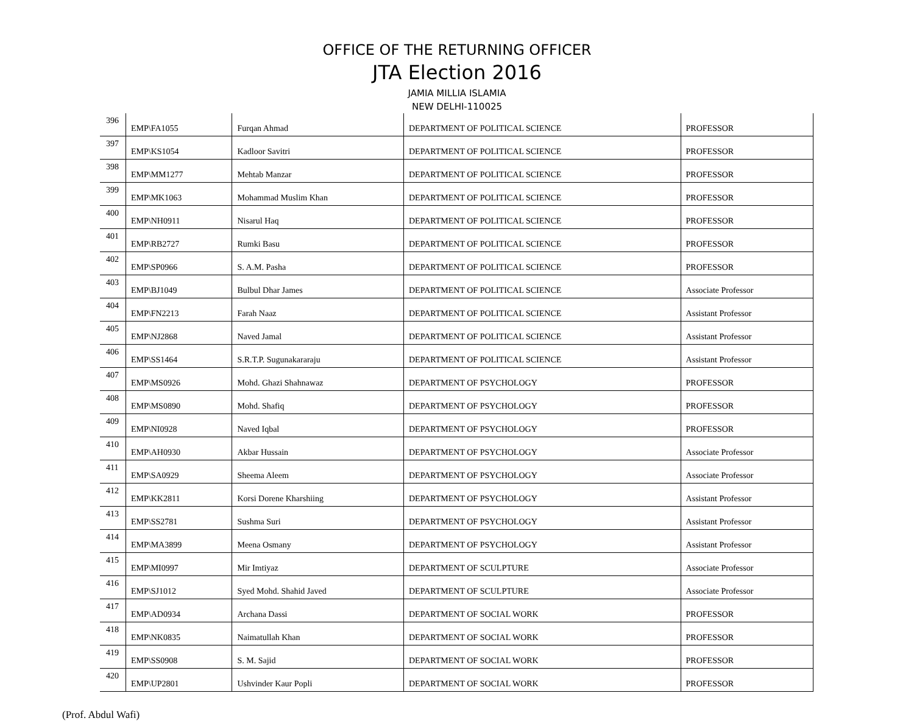OFFICE OF THE RETURNING OFFICER
JTA Election 2016
JAMIA MILLIA ISLAMIA
NEW DELHI-110025
| 396 | EMP\FA1055 | Furqan Ahmad | DEPARTMENT OF POLITICAL SCIENCE | PROFESSOR |
| 397 | EMP\KS1054 | Kadloor Savitri | DEPARTMENT OF POLITICAL SCIENCE | PROFESSOR |
| 398 | EMP\MM1277 | Mehtab Manzar | DEPARTMENT OF POLITICAL SCIENCE | PROFESSOR |
| 399 | EMP\MK1063 | Mohammad Muslim Khan | DEPARTMENT OF POLITICAL SCIENCE | PROFESSOR |
| 400 | EMP\NH0911 | Nisarul Haq | DEPARTMENT OF POLITICAL SCIENCE | PROFESSOR |
| 401 | EMP\RB2727 | Rumki Basu | DEPARTMENT OF POLITICAL SCIENCE | PROFESSOR |
| 402 | EMP\SP0966 | S. A.M. Pasha | DEPARTMENT OF POLITICAL SCIENCE | PROFESSOR |
| 403 | EMP\BJ1049 | Bulbul Dhar James | DEPARTMENT OF POLITICAL SCIENCE | Associate Professor |
| 404 | EMP\FN2213 | Farah Naaz | DEPARTMENT OF POLITICAL SCIENCE | Assistant Professor |
| 405 | EMP\NJ2868 | Naved Jamal | DEPARTMENT OF POLITICAL SCIENCE | Assistant Professor |
| 406 | EMP\SS1464 | S.R.T.P. Sugunakararaju | DEPARTMENT OF POLITICAL SCIENCE | Assistant Professor |
| 407 | EMP\MS0926 | Mohd. Ghazi Shahnawaz | DEPARTMENT OF PSYCHOLOGY | PROFESSOR |
| 408 | EMP\MS0890 | Mohd. Shafiq | DEPARTMENT OF PSYCHOLOGY | PROFESSOR |
| 409 | EMP\NI0928 | Naved Iqbal | DEPARTMENT OF PSYCHOLOGY | PROFESSOR |
| 410 | EMP\AH0930 | Akbar Hussain | DEPARTMENT OF PSYCHOLOGY | Associate Professor |
| 411 | EMP\SA0929 | Sheema Aleem | DEPARTMENT OF PSYCHOLOGY | Associate Professor |
| 412 | EMP\KK2811 | Korsi Dorene Kharshiing | DEPARTMENT OF PSYCHOLOGY | Assistant Professor |
| 413 | EMP\SS2781 | Sushma Suri | DEPARTMENT OF PSYCHOLOGY | Assistant Professor |
| 414 | EMP\MA3899 | Meena Osmany | DEPARTMENT OF PSYCHOLOGY | Assistant Professor |
| 415 | EMP\MI0997 | Mir Imtiyaz | DEPARTMENT OF SCULPTURE | Associate Professor |
| 416 | EMP\SJ1012 | Syed Mohd. Shahid Javed | DEPARTMENT OF SCULPTURE | Associate Professor |
| 417 | EMP\AD0934 | Archana Dassi | DEPARTMENT OF SOCIAL WORK | PROFESSOR |
| 418 | EMP\NK0835 | Naimatullah Khan | DEPARTMENT OF SOCIAL WORK | PROFESSOR |
| 419 | EMP\SS0908 | S. M. Sajid | DEPARTMENT OF SOCIAL WORK | PROFESSOR |
| 420 | EMP\UP2801 | Ushvinder Kaur Popli | DEPARTMENT OF SOCIAL WORK | PROFESSOR |
(Prof. Abdul Wafi)